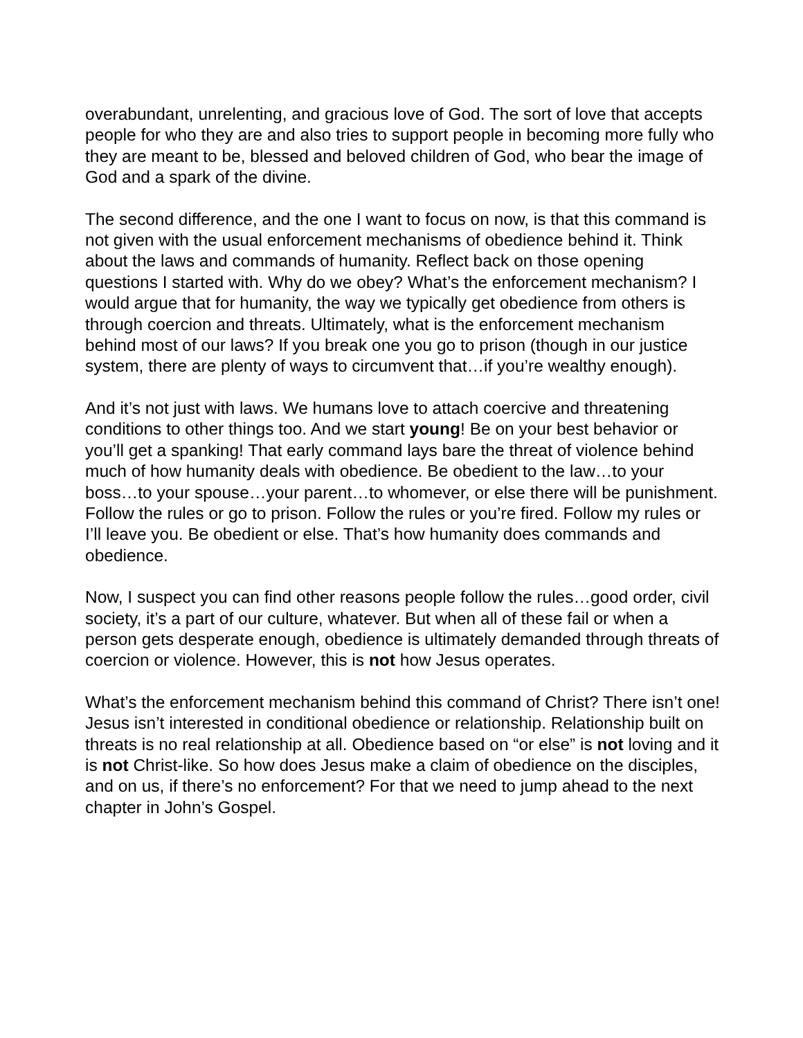overabundant, unrelenting, and gracious love of God. The sort of love that accepts people for who they are and also tries to support people in becoming more fully who they are meant to be, blessed and beloved children of God, who bear the image of God and a spark of the divine.
The second difference, and the one I want to focus on now, is that this command is not given with the usual enforcement mechanisms of obedience behind it. Think about the laws and commands of humanity. Reflect back on those opening questions I started with. Why do we obey? What’s the enforcement mechanism? I would argue that for humanity, the way we typically get obedience from others is through coercion and threats. Ultimately, what is the enforcement mechanism behind most of our laws? If you break one you go to prison (though in our justice system, there are plenty of ways to circumvent that…if you’re wealthy enough).
And it’s not just with laws. We humans love to attach coercive and threatening conditions to other things too. And we start young! Be on your best behavior or you’ll get a spanking! That early command lays bare the threat of violence behind much of how humanity deals with obedience. Be obedient to the law…to your boss…to your spouse…your parent…to whomever, or else there will be punishment. Follow the rules or go to prison. Follow the rules or you’re fired. Follow my rules or I’ll leave you. Be obedient or else. That’s how humanity does commands and obedience.
Now, I suspect you can find other reasons people follow the rules…good order, civil society, it’s a part of our culture, whatever. But when all of these fail or when a person gets desperate enough, obedience is ultimately demanded through threats of coercion or violence. However, this is not how Jesus operates.
What’s the enforcement mechanism behind this command of Christ? There isn’t one! Jesus isn’t interested in conditional obedience or relationship. Relationship built on threats is no real relationship at all. Obedience based on “or else” is not loving and it is not Christ-like. So how does Jesus make a claim of obedience on the disciples, and on us, if there’s no enforcement? For that we need to jump ahead to the next chapter in John’s Gospel.